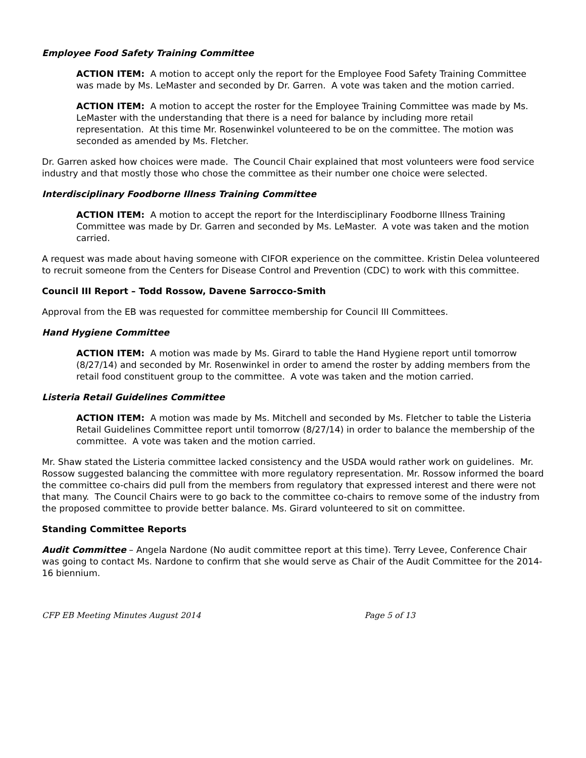Employee Food Safety Training Committee
ACTION ITEM: A motion to accept only the report for the Employee Food Safety Training Committee was made by Ms. LeMaster and seconded by Dr. Garren. A vote was taken and the motion carried.
ACTION ITEM: A motion to accept the roster for the Employee Training Committee was made by Ms. LeMaster with the understanding that there is a need for balance by including more retail representation. At this time Mr. Rosenwinkel volunteered to be on the committee. The motion was seconded as amended by Ms. Fletcher.
Dr. Garren asked how choices were made. The Council Chair explained that most volunteers were food service industry and that mostly those who chose the committee as their number one choice were selected.
Interdisciplinary Foodborne Illness Training Committee
ACTION ITEM: A motion to accept the report for the Interdisciplinary Foodborne Illness Training Committee was made by Dr. Garren and seconded by Ms. LeMaster. A vote was taken and the motion carried.
A request was made about having someone with CIFOR experience on the committee. Kristin Delea volunteered to recruit someone from the Centers for Disease Control and Prevention (CDC) to work with this committee.
Council III Report – Todd Rossow, Davene Sarrocco-Smith
Approval from the EB was requested for committee membership for Council III Committees.
Hand Hygiene Committee
ACTION ITEM: A motion was made by Ms. Girard to table the Hand Hygiene report until tomorrow (8/27/14) and seconded by Mr. Rosenwinkel in order to amend the roster by adding members from the retail food constituent group to the committee. A vote was taken and the motion carried.
Listeria Retail Guidelines Committee
ACTION ITEM: A motion was made by Ms. Mitchell and seconded by Ms. Fletcher to table the Listeria Retail Guidelines Committee report until tomorrow (8/27/14) in order to balance the membership of the committee. A vote was taken and the motion carried.
Mr. Shaw stated the Listeria committee lacked consistency and the USDA would rather work on guidelines. Mr. Rossow suggested balancing the committee with more regulatory representation. Mr. Rossow informed the board the committee co-chairs did pull from the members from regulatory that expressed interest and there were not that many. The Council Chairs were to go back to the committee co-chairs to remove some of the industry from the proposed committee to provide better balance. Ms. Girard volunteered to sit on committee.
Standing Committee Reports
Audit Committee – Angela Nardone (No audit committee report at this time). Terry Levee, Conference Chair was going to contact Ms. Nardone to confirm that she would serve as Chair of the Audit Committee for the 2014-16 biennium.
CFP EB Meeting Minutes August 2014 Page 5 of 13